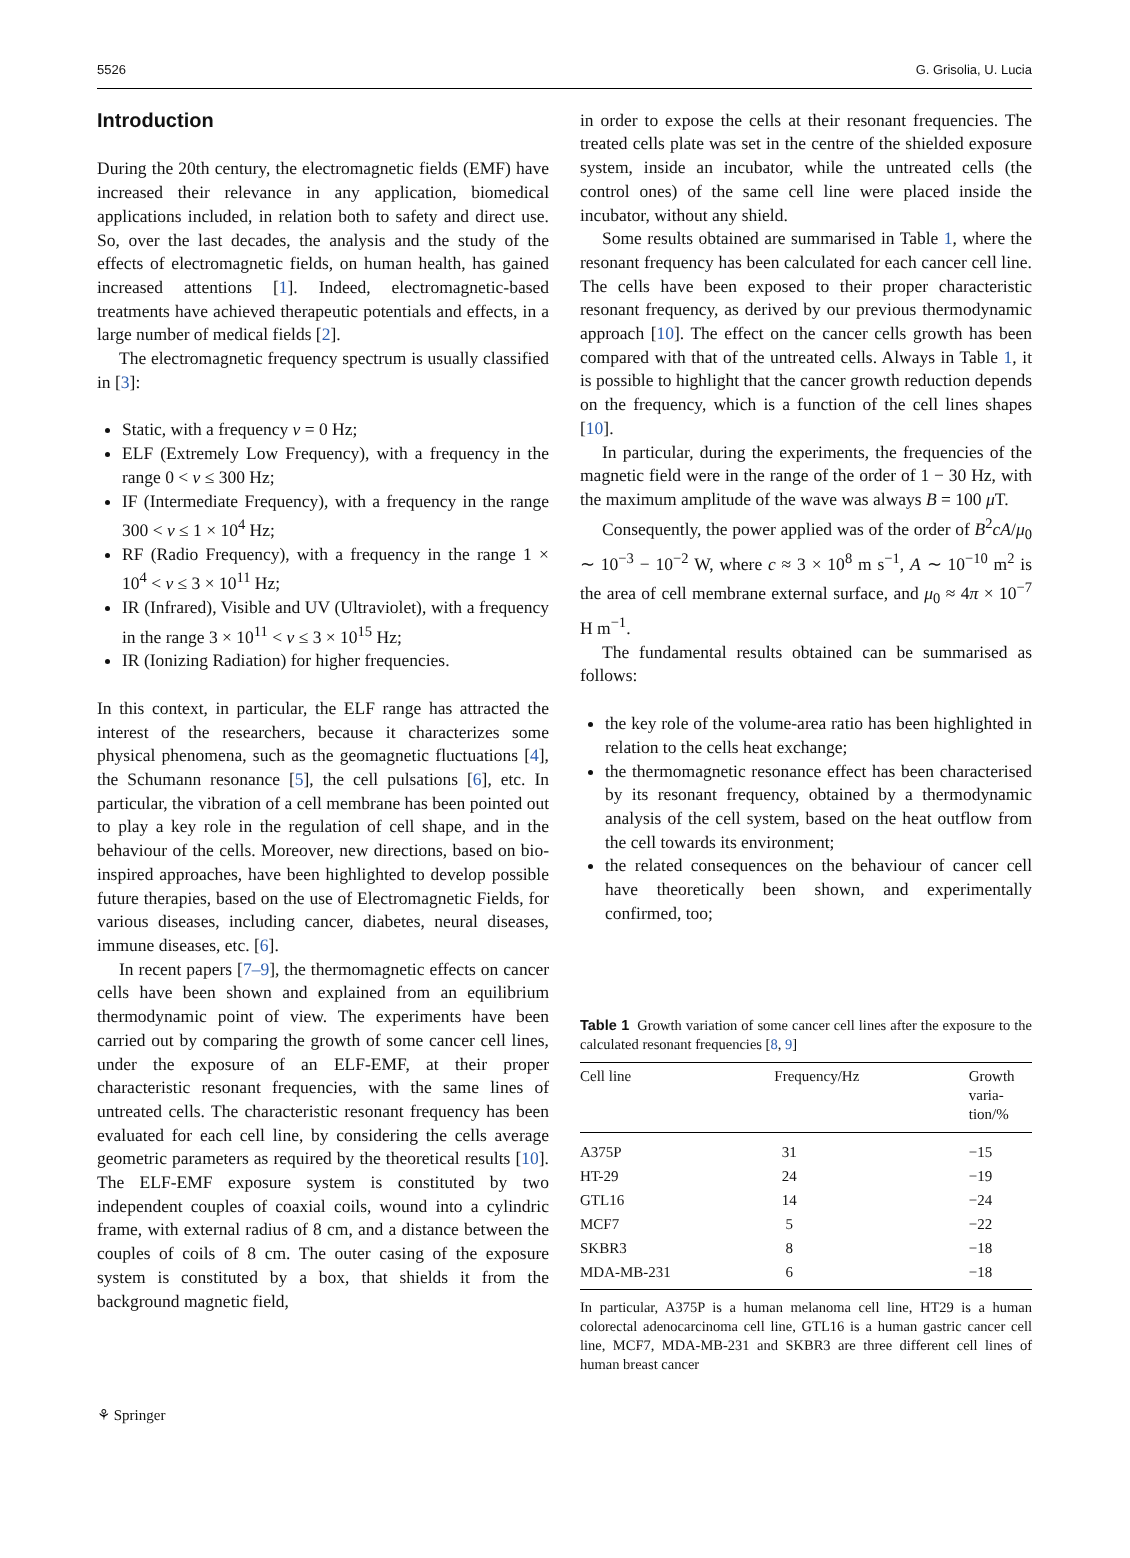5526 G. Grisolia, U. Lucia
Introduction
During the 20th century, the electromagnetic fields (EMF) have increased their relevance in any application, biomedical applications included, in relation both to safety and direct use. So, over the last decades, the analysis and the study of the effects of electromagnetic fields, on human health, has gained increased attentions [1]. Indeed, electromagnetic-based treatments have achieved therapeutic potentials and effects, in a large number of medical fields [2].
The electromagnetic frequency spectrum is usually classified in [3]:
Static, with a frequency ν = 0 Hz;
ELF (Extremely Low Frequency), with a frequency in the range 0 < ν ≤ 300 Hz;
IF (Intermediate Frequency), with a frequency in the range 300 < ν ≤ 1 × 10<sup>4</sup> Hz;
RF (Radio Frequency), with a frequency in the range 1 × 10<sup>4</sup> < ν ≤ 3 × 10<sup>11</sup> Hz;
IR (Infrared), Visible and UV (Ultraviolet), with a frequency in the range 3 × 10<sup>11</sup> < ν ≤ 3 × 10<sup>15</sup> Hz;
IR (Ionizing Radiation) for higher frequencies.
In this context, in particular, the ELF range has attracted the interest of the researchers, because it characterizes some physical phenomena, such as the geomagnetic fluctuations [4], the Schumann resonance [5], the cell pulsations [6], etc. In particular, the vibration of a cell membrane has been pointed out to play a key role in the regulation of cell shape, and in the behaviour of the cells. Moreover, new directions, based on bio-inspired approaches, have been highlighted to develop possible future therapies, based on the use of Electromagnetic Fields, for various diseases, including cancer, diabetes, neural diseases, immune diseases, etc. [6].
In recent papers [7–9], the thermomagnetic effects on cancer cells have been shown and explained from an equilibrium thermodynamic point of view. The experiments have been carried out by comparing the growth of some cancer cell lines, under the exposure of an ELF-EMF, at their proper characteristic resonant frequencies, with the same lines of untreated cells. The characteristic resonant frequency has been evaluated for each cell line, by considering the cells average geometric parameters as required by the theoretical results [10]. The ELF-EMF exposure system is constituted by two independent couples of coaxial coils, wound into a cylindric frame, with external radius of 8 cm, and a distance between the couples of coils of 8 cm. The outer casing of the exposure system is constituted by a box, that shields it from the background magnetic field,
in order to expose the cells at their resonant frequencies. The treated cells plate was set in the centre of the shielded exposure system, inside an incubator, while the untreated cells (the control ones) of the same cell line were placed inside the incubator, without any shield.
Some results obtained are summarised in Table 1, where the resonant frequency has been calculated for each cancer cell line. The cells have been exposed to their proper characteristic resonant frequency, as derived by our previous thermodynamic approach [10]. The effect on the cancer cells growth has been compared with that of the untreated cells. Always in Table 1, it is possible to highlight that the cancer growth reduction depends on the frequency, which is a function of the cell lines shapes [10].
In particular, during the experiments, the frequencies of the magnetic field were in the range of the order of 1 − 30 Hz, with the maximum amplitude of the wave was always B = 100 μ T.
Consequently, the power applied was of the order of B<sup>2</sup>cA/μ<sub>0</sub> ∼ 10<sup>−3</sup> − 10<sup>−2</sup> W, where c ≈ 3 × 10<sup>8</sup> m s<sup>−1</sup>, A ∼ 10<sup>−10</sup> m<sup>2</sup> is the area of cell membrane external surface, and μ<sub>0</sub> ≈ 4π × 10<sup>−7</sup> H m<sup>−1</sup>.
The fundamental results obtained can be summarised as follows:
the key role of the volume-area ratio has been highlighted in relation to the cells heat exchange;
the thermomagnetic resonance effect has been characterised by its resonant frequency, obtained by a thermodynamic analysis of the cell system, based on the heat outflow from the cell towards its environment;
the related consequences on the behaviour of cancer cell have theoretically been shown, and experimentally confirmed, too;
Table 1 Growth variation of some cancer cell lines after the exposure to the calculated resonant frequencies [8, 9]
| Cell line | Frequency/Hz | Growth varia- tion/% |
| --- | --- | --- |
| A375P | 31 | −15 |
| HT-29 | 24 | −19 |
| GTL16 | 14 | −24 |
| MCF7 | 5 | −22 |
| SKBR3 | 8 | −18 |
| MDA-MB-231 | 6 | −18 |
In particular, A375P is a human melanoma cell line, HT29 is a human colorectal adenocarcinoma cell line, GTL16 is a human gastric cancer cell line, MCF7, MDA-MB-231 and SKBR3 are three different cell lines of human breast cancer
⚘ Springer